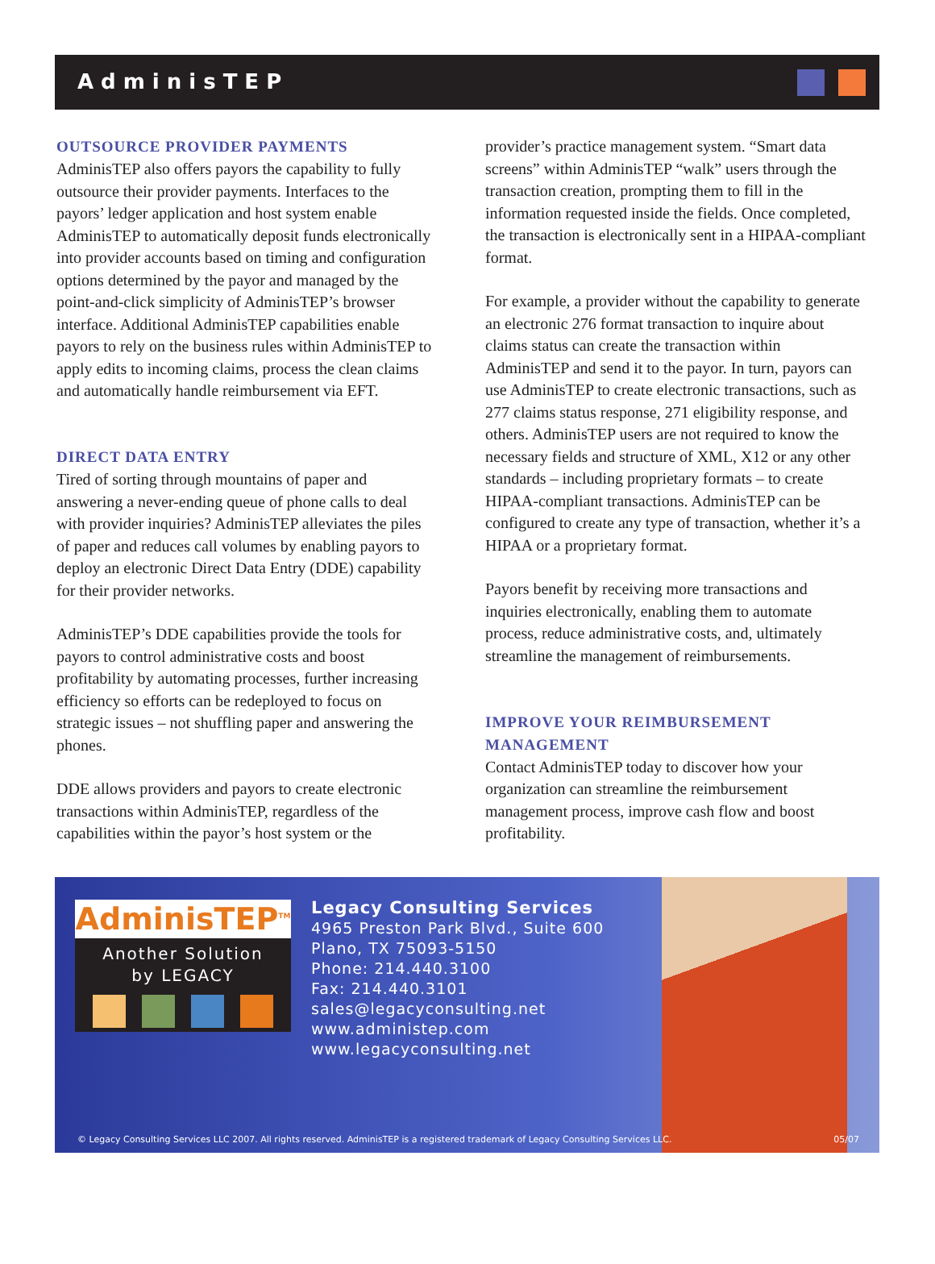AdminisTEP
OUTSOURCE PROVIDER PAYMENTS
AdminisTEP also offers payors the capability to fully outsource their provider payments. Interfaces to the payors’ ledger application and host system enable AdminisTEP to automatically deposit funds electronically into provider accounts based on timing and configuration options determined by the payor and managed by the point-and-click simplicity of AdminisTEP’s browser interface. Additional AdminisTEP capabilities enable payors to rely on the business rules within AdminisTEP to apply edits to incoming claims, process the clean claims and automatically handle reimbursement via EFT.
DIRECT DATA ENTRY
Tired of sorting through mountains of paper and answering a never-ending queue of phone calls to deal with provider inquiries? AdminisTEP alleviates the piles of paper and reduces call volumes by enabling payors to deploy an electronic Direct Data Entry (DDE) capability for their provider networks.
AdminisTEP’s DDE capabilities provide the tools for payors to control administrative costs and boost profitability by automating processes, further increasing efficiency so efforts can be redeployed to focus on strategic issues – not shuffling paper and answering the phones.
DDE allows providers and payors to create electronic transactions within AdminisTEP, regardless of the capabilities within the payor’s host system or the
provider’s practice management system. “Smart data screens” within AdminisTEP “walk” users through the transaction creation, prompting them to fill in the information requested inside the fields. Once completed, the transaction is electronically sent in a HIPAA-compliant format.
For example, a provider without the capability to generate an electronic 276 format transaction to inquire about claims status can create the transaction within AdminisTEP and send it to the payor. In turn, payors can use AdminisTEP to create electronic transactions, such as 277 claims status response, 271 eligibility response, and others. AdminisTEP users are not required to know the necessary fields and structure of XML, X12 or any other standards – including proprietary formats – to create HIPAA-compliant transactions. AdminisTEP can be configured to create any type of transaction, whether it’s a HIPAA or a proprietary format.
Payors benefit by receiving more transactions and inquiries electronically, enabling them to automate process, reduce administrative costs, and, ultimately streamline the management of reimbursements.
IMPROVE YOUR REIMBURSEMENT MANAGEMENT
Contact AdminisTEP today to discover how your organization can streamline the reimbursement management process, improve cash flow and boost profitability.
AdminisTEP<sup>TM</sup>
Another Solution
by LEGACY
Legacy Consulting Services
4965 Preston Park Blvd., Suite 600
Plano, TX 75093-5150
Phone: 214.440.3100
Fax: 214.440.3101
sales@legacyconsulting.net
www.administep.com
www.legacyconsulting.net
© Legacy Consulting Services LLC 2007. All rights reserved. AdminisTEP is a registered trademark of Legacy Consulting Services LLC. 05/07